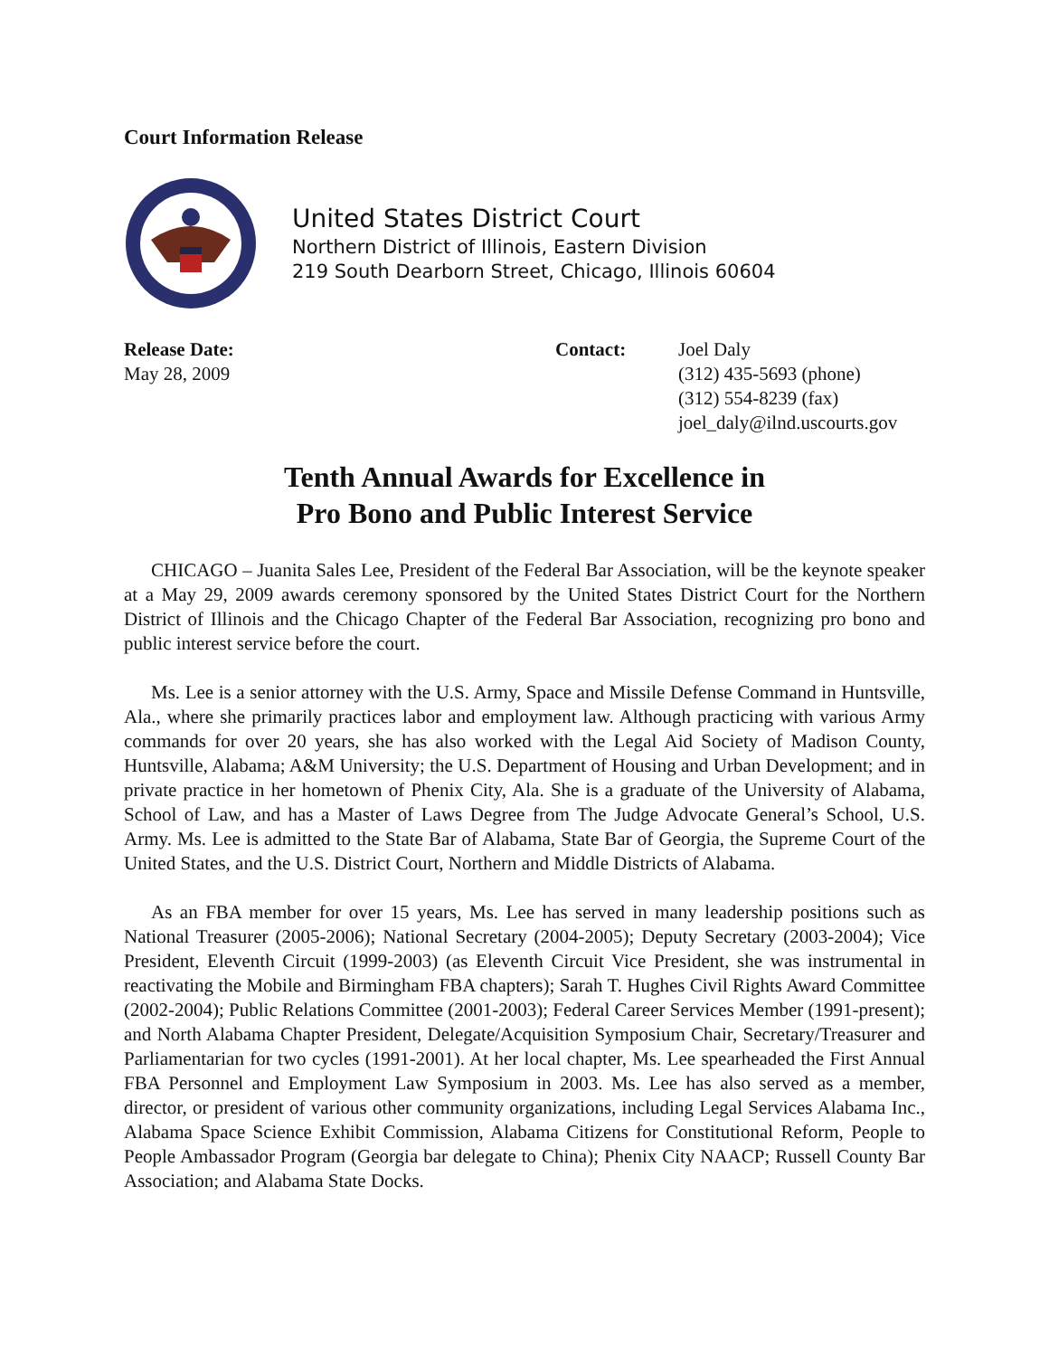Court Information Release
United States District Court
Northern District of Illinois, Eastern Division
219 South Dearborn Street, Chicago, Illinois 60604
Release Date:
May 28, 2009
Contact: Joel Daly
(312) 435-5693 (phone)
(312) 554-8239 (fax)
joel_daly@ilnd.uscourts.gov
Tenth Annual Awards for Excellence in
Pro Bono and Public Interest Service
CHICAGO – Juanita Sales Lee, President of the Federal Bar Association, will be the keynote speaker at a May 29, 2009 awards ceremony sponsored by the United States District Court for the Northern District of Illinois and the Chicago Chapter of the Federal Bar Association, recognizing pro bono and public interest service before the court.
Ms. Lee is a senior attorney with the U.S. Army, Space and Missile Defense Command in Huntsville, Ala., where she primarily practices labor and employment law. Although practicing with various Army commands for over 20 years, she has also worked with the Legal Aid Society of Madison County, Huntsville, Alabama; A&M University; the U.S. Department of Housing and Urban Development; and in private practice in her hometown of Phenix City, Ala. She is a graduate of the University of Alabama, School of Law, and has a Master of Laws Degree from The Judge Advocate General’s School, U.S. Army. Ms. Lee is admitted to the State Bar of Alabama, State Bar of Georgia, the Supreme Court of the United States, and the U.S. District Court, Northern and Middle Districts of Alabama.
As an FBA member for over 15 years, Ms. Lee has served in many leadership positions such as National Treasurer (2005-2006); National Secretary (2004-2005); Deputy Secretary (2003-2004); Vice President, Eleventh Circuit (1999-2003) (as Eleventh Circuit Vice President, she was instrumental in reactivating the Mobile and Birmingham FBA chapters); Sarah T. Hughes Civil Rights Award Committee (2002-2004); Public Relations Committee (2001-2003); Federal Career Services Member (1991-present); and North Alabama Chapter President, Delegate/Acquisition Symposium Chair, Secretary/Treasurer and Parliamentarian for two cycles (1991-2001). At her local chapter, Ms. Lee spearheaded the First Annual FBA Personnel and Employment Law Symposium in 2003. Ms. Lee has also served as a member, director, or president of various other community organizations, including Legal Services Alabama Inc., Alabama Space Science Exhibit Commission, Alabama Citizens for Constitutional Reform, People to People Ambassador Program (Georgia bar delegate to China); Phenix City NAACP; Russell County Bar Association; and Alabama State Docks.